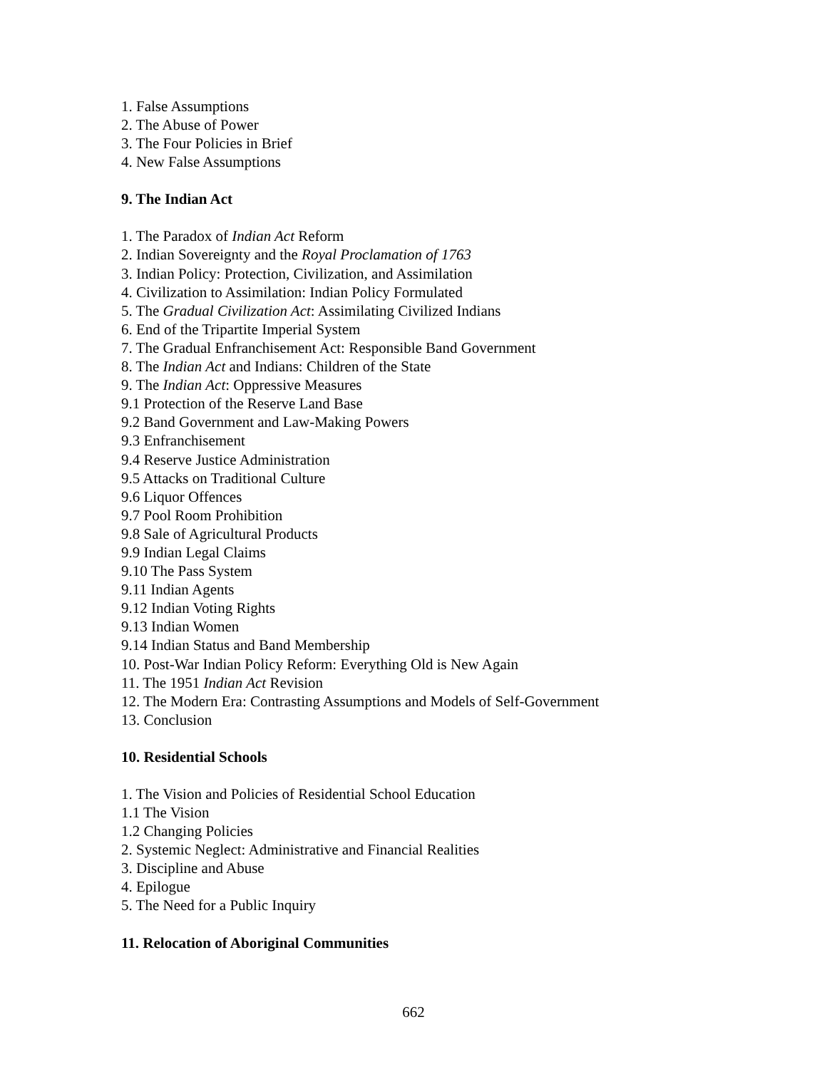1. False Assumptions
2. The Abuse of Power
3. The Four Policies in Brief
4. New False Assumptions
9. The Indian Act
1. The Paradox of Indian Act Reform
2. Indian Sovereignty and the Royal Proclamation of 1763
3. Indian Policy: Protection, Civilization, and Assimilation
4. Civilization to Assimilation: Indian Policy Formulated
5. The Gradual Civilization Act: Assimilating Civilized Indians
6. End of the Tripartite Imperial System
7. The Gradual Enfranchisement Act: Responsible Band Government
8. The Indian Act and Indians: Children of the State
9. The Indian Act: Oppressive Measures
9.1 Protection of the Reserve Land Base
9.2 Band Government and Law-Making Powers
9.3 Enfranchisement
9.4 Reserve Justice Administration
9.5 Attacks on Traditional Culture
9.6 Liquor Offences
9.7 Pool Room Prohibition
9.8 Sale of Agricultural Products
9.9 Indian Legal Claims
9.10 The Pass System
9.11 Indian Agents
9.12 Indian Voting Rights
9.13 Indian Women
9.14 Indian Status and Band Membership
10. Post-War Indian Policy Reform: Everything Old is New Again
11. The 1951 Indian Act Revision
12. The Modern Era: Contrasting Assumptions and Models of Self-Government
13. Conclusion
10. Residential Schools
1. The Vision and Policies of Residential School Education
1.1 The Vision
1.2 Changing Policies
2. Systemic Neglect: Administrative and Financial Realities
3. Discipline and Abuse
4. Epilogue
5. The Need for a Public Inquiry
11. Relocation of Aboriginal Communities
662